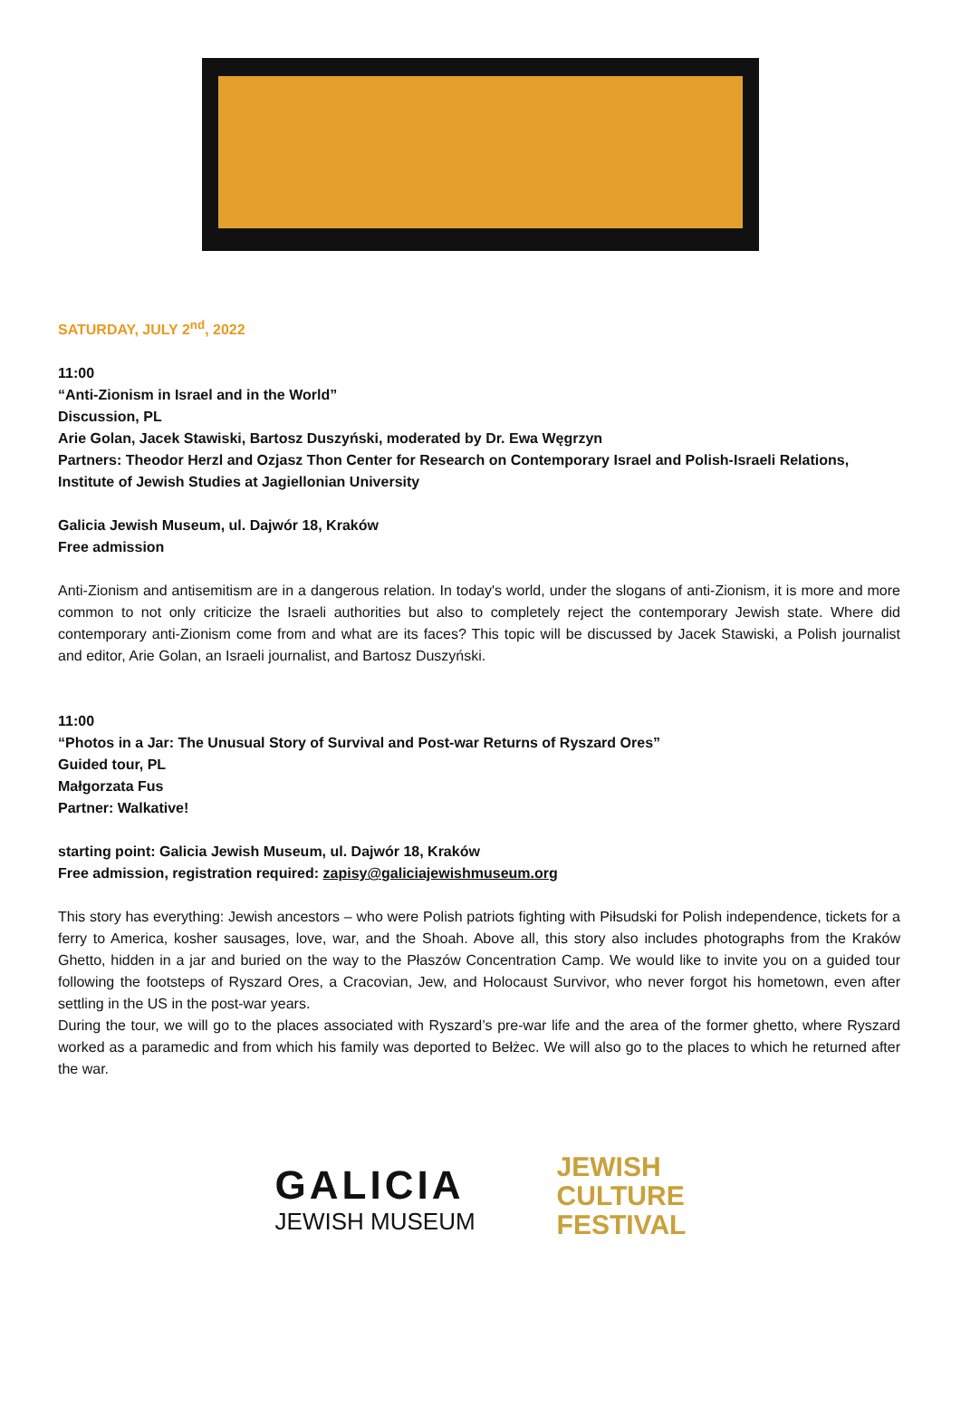SATURDAY, JULY 2<sup>nd</sup>, 2022
11:00
“Anti-Zionism in Israel and in the World”
Discussion, PL
Arie Golan, Jacek Stawiski, Bartosz Duszyński, moderated by Dr. Ewa Węgrzyn
Partners: Theodor Herzl and Ozjasz Thon Center for Research on Contemporary Israel and Polish-Israeli Relations, Institute of Jewish Studies at Jagiellonian University
Galicia Jewish Museum, ul. Dajwór 18, Kraków
Free admission
Anti-Zionism and antisemitism are in a dangerous relation. In today's world, under the slogans of anti-Zionism, it is more and more common to not only criticize the Israeli authorities but also to completely reject the contemporary Jewish state. Where did contemporary anti-Zionism come from and what are its faces? This topic will be discussed by Jacek Stawiski, a Polish journalist and editor, Arie Golan, an Israeli journalist, and Bartosz Duszyński.
11:00
“Photos in a Jar: The Unusual Story of Survival and Post-war Returns of Ryszard Ores”
Guided tour, PL
Małgorzata Fus
Partner: Walkative!
starting point: Galicia Jewish Museum, ul. Dajwór 18, Kraków
Free admission, registration required: zapisy@galiciajewishmuseum.org
This story has everything: Jewish ancestors – who were Polish patriots fighting with Piłsudski for Polish independence, tickets for a ferry to America, kosher sausages, love, war, and the Shoah. Above all, this story also includes photographs from the Kraków Ghetto, hidden in a jar and buried on the way to the Płaszów Concentration Camp. We would like to invite you on a guided tour following the footsteps of Ryszard Ores, a Cracovian, Jew, and Holocaust Survivor, who never forgot his hometown, even after settling in the US in the post-war years.
During the tour, we will go to the places associated with Ryszard’s pre-war life and the area of the former ghetto, where Ryszard worked as a paramedic and from which his family was deported to Bełżec. We will also go to the places to which he returned after the war.
GALICIA
JEWISH MUSEUM
JEWISH
CULTURE
FESTIVAL